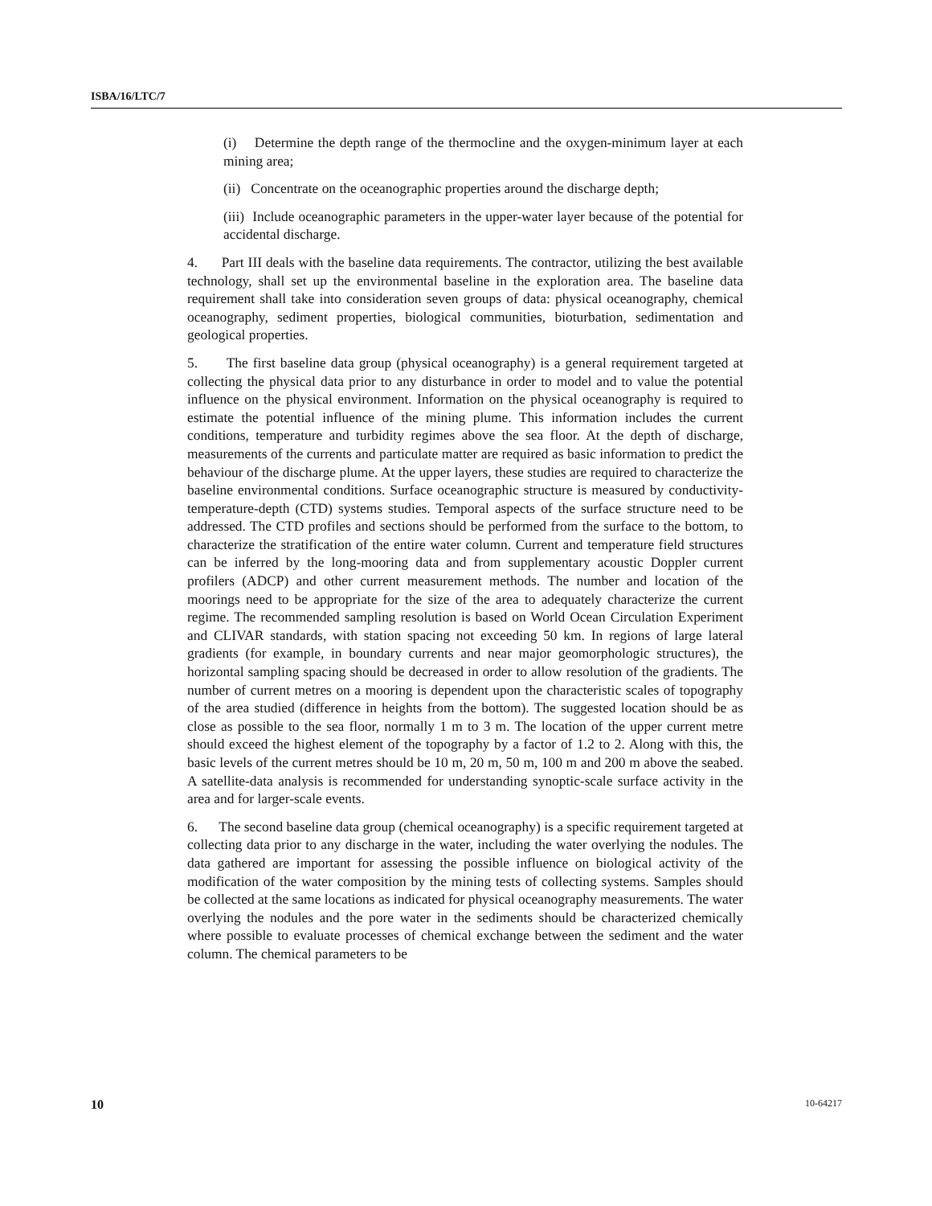ISBA/16/LTC/7
(i) Determine the depth range of the thermocline and the oxygen-minimum layer at each mining area;
(ii) Concentrate on the oceanographic properties around the discharge depth;
(iii) Include oceanographic parameters in the upper-water layer because of the potential for accidental discharge.
4. Part III deals with the baseline data requirements. The contractor, utilizing the best available technology, shall set up the environmental baseline in the exploration area. The baseline data requirement shall take into consideration seven groups of data: physical oceanography, chemical oceanography, sediment properties, biological communities, bioturbation, sedimentation and geological properties.
5. The first baseline data group (physical oceanography) is a general requirement targeted at collecting the physical data prior to any disturbance in order to model and to value the potential influence on the physical environment. Information on the physical oceanography is required to estimate the potential influence of the mining plume. This information includes the current conditions, temperature and turbidity regimes above the sea floor. At the depth of discharge, measurements of the currents and particulate matter are required as basic information to predict the behaviour of the discharge plume. At the upper layers, these studies are required to characterize the baseline environmental conditions. Surface oceanographic structure is measured by conductivity-temperature-depth (CTD) systems studies. Temporal aspects of the surface structure need to be addressed. The CTD profiles and sections should be performed from the surface to the bottom, to characterize the stratification of the entire water column. Current and temperature field structures can be inferred by the long-mooring data and from supplementary acoustic Doppler current profilers (ADCP) and other current measurement methods. The number and location of the moorings need to be appropriate for the size of the area to adequately characterize the current regime. The recommended sampling resolution is based on World Ocean Circulation Experiment and CLIVAR standards, with station spacing not exceeding 50 km. In regions of large lateral gradients (for example, in boundary currents and near major geomorphologic structures), the horizontal sampling spacing should be decreased in order to allow resolution of the gradients. The number of current metres on a mooring is dependent upon the characteristic scales of topography of the area studied (difference in heights from the bottom). The suggested location should be as close as possible to the sea floor, normally 1 m to 3 m. The location of the upper current metre should exceed the highest element of the topography by a factor of 1.2 to 2. Along with this, the basic levels of the current metres should be 10 m, 20 m, 50 m, 100 m and 200 m above the seabed. A satellite-data analysis is recommended for understanding synoptic-scale surface activity in the area and for larger-scale events.
6. The second baseline data group (chemical oceanography) is a specific requirement targeted at collecting data prior to any discharge in the water, including the water overlying the nodules. The data gathered are important for assessing the possible influence on biological activity of the modification of the water composition by the mining tests of collecting systems. Samples should be collected at the same locations as indicated for physical oceanography measurements. The water overlying the nodules and the pore water in the sediments should be characterized chemically where possible to evaluate processes of chemical exchange between the sediment and the water column. The chemical parameters to be
10 10-64217